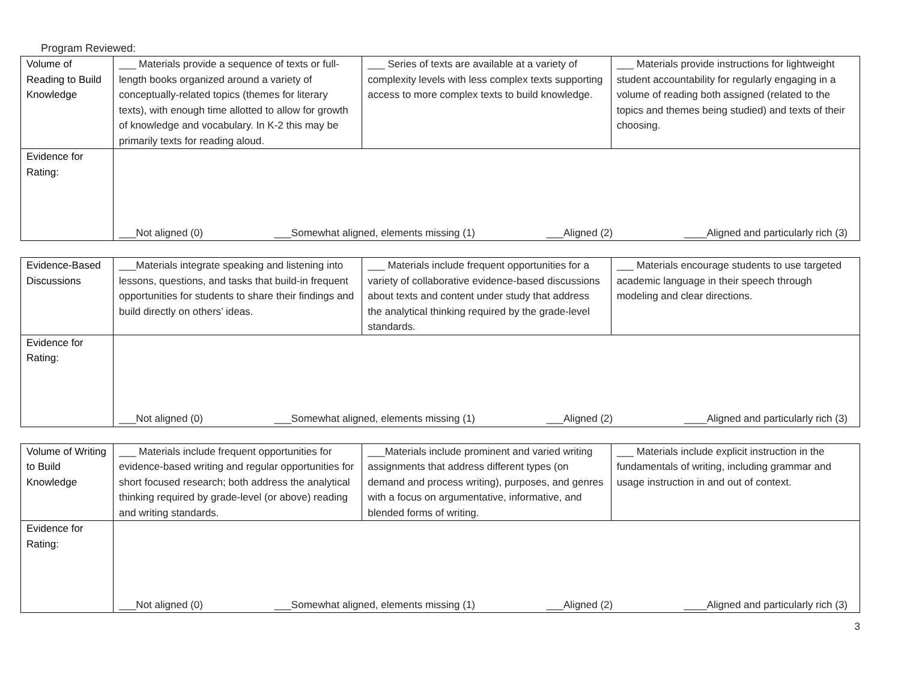Program Reviewed:
| Volume of Reading to Build Knowledge | ___ Materials provide a sequence of texts or full-length books organized around a variety of conceptually-related topics (themes for literary texts), with enough time allotted to allow for growth of knowledge and vocabulary. In K-2 this may be primarily texts for reading aloud. | ___ Series of texts are available at a variety of complexity levels with less complex texts supporting access to more complex texts to build knowledge. | ___ Materials provide instructions for lightweight student accountability for regularly engaging in a volume of reading both assigned (related to the topics and themes being studied) and texts of their choosing. |
| Evidence for Rating: | ___Not aligned (0) ___Somewhat aligned, elements missing (1) ___Aligned (2) ____Aligned and particularly rich (3) | | |
| Evidence-Based Discussions | ___Materials integrate speaking and listening into lessons, questions, and tasks that build-in frequent opportunities for students to share their findings and build directly on others’ ideas. | ___ Materials include frequent opportunities for a variety of collaborative evidence-based discussions about texts and content under study that address the analytical thinking required by the grade-level standards. | ___ Materials encourage students to use targeted academic language in their speech through modeling and clear directions. |
| Evidence for Rating: | ___Not aligned (0) ___Somewhat aligned, elements missing (1) ___Aligned (2) ____Aligned and particularly rich (3) | | |
| Volume of Writing to Build Knowledge | ___ Materials include frequent opportunities for evidence-based writing and regular opportunities for short focused research; both address the analytical thinking required by grade-level (or above) reading and writing standards. | ___Materials include prominent and varied writing assignments that address different types (on demand and process writing), purposes, and genres with a focus on argumentative, informative, and blended forms of writing. | ___ Materials include explicit instruction in the fundamentals of writing, including grammar and usage instruction in and out of context. |
| Evidence for Rating: | ___Not aligned (0) ___Somewhat aligned, elements missing (1) ___Aligned (2) ____Aligned and particularly rich (3) | | |
3